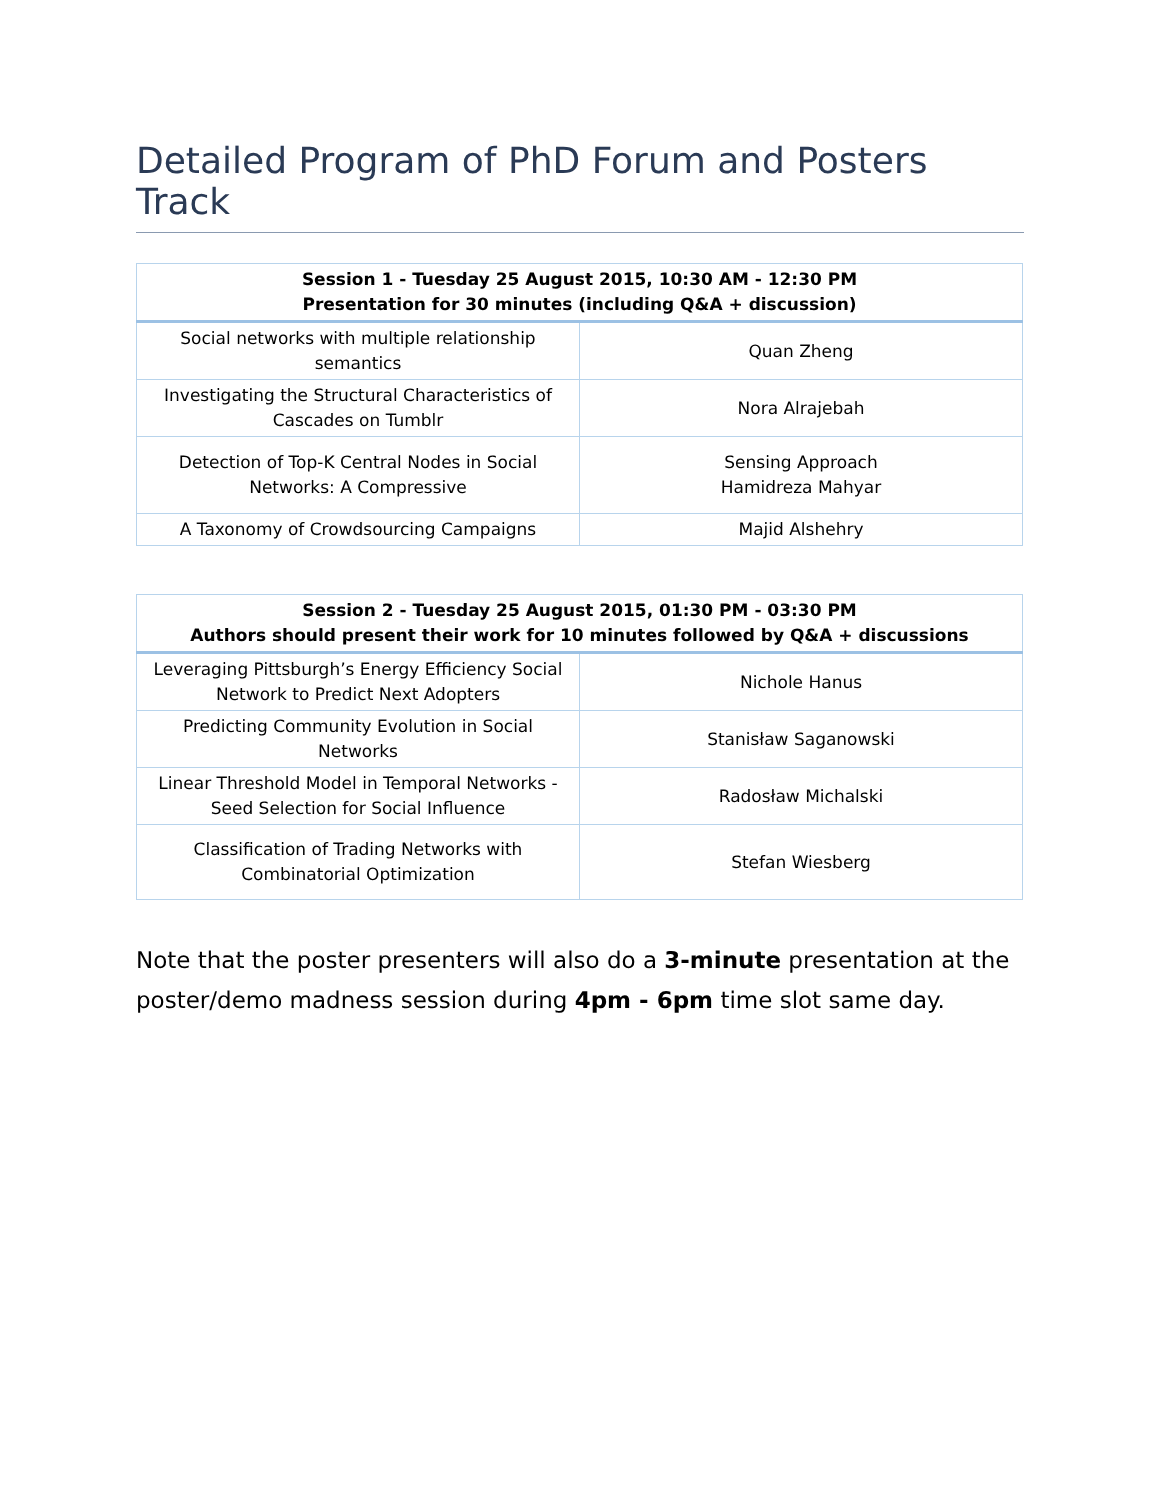Detailed Program of PhD Forum and Posters Track
| Session 1 - Tuesday 25 August 2015, 10:30 AM - 12:30 PM Presentation for 30 minutes (including Q&A + discussion) | |
| --- | --- |
| Social networks with multiple relationship semantics | Quan Zheng |
| Investigating the Structural Characteristics of Cascades on Tumblr | Nora Alrajebah |
| Detection of Top-K Central Nodes in Social Networks: A Compressive | Sensing Approach Hamidreza Mahyar |
| A Taxonomy of Crowdsourcing Campaigns | Majid Alshehry |
| Session 2 - Tuesday 25 August 2015, 01:30 PM - 03:30 PM Authors should present their work for 10 minutes followed by Q&A + discussions | |
| --- | --- |
| Leveraging Pittsburgh’s Energy Efficiency Social Network to Predict Next Adopters | Nichole Hanus |
| Predicting Community Evolution in Social Networks | Stanisław Saganowski |
| Linear Threshold Model in Temporal Networks - Seed Selection for Social Influence | Radosław Michalski |
| Classification of Trading Networks with Combinatorial Optimization | Stefan Wiesberg |
Note that the poster presenters will also do a 3-minute presentation at the poster/demo madness session during 4pm - 6pm time slot same day.